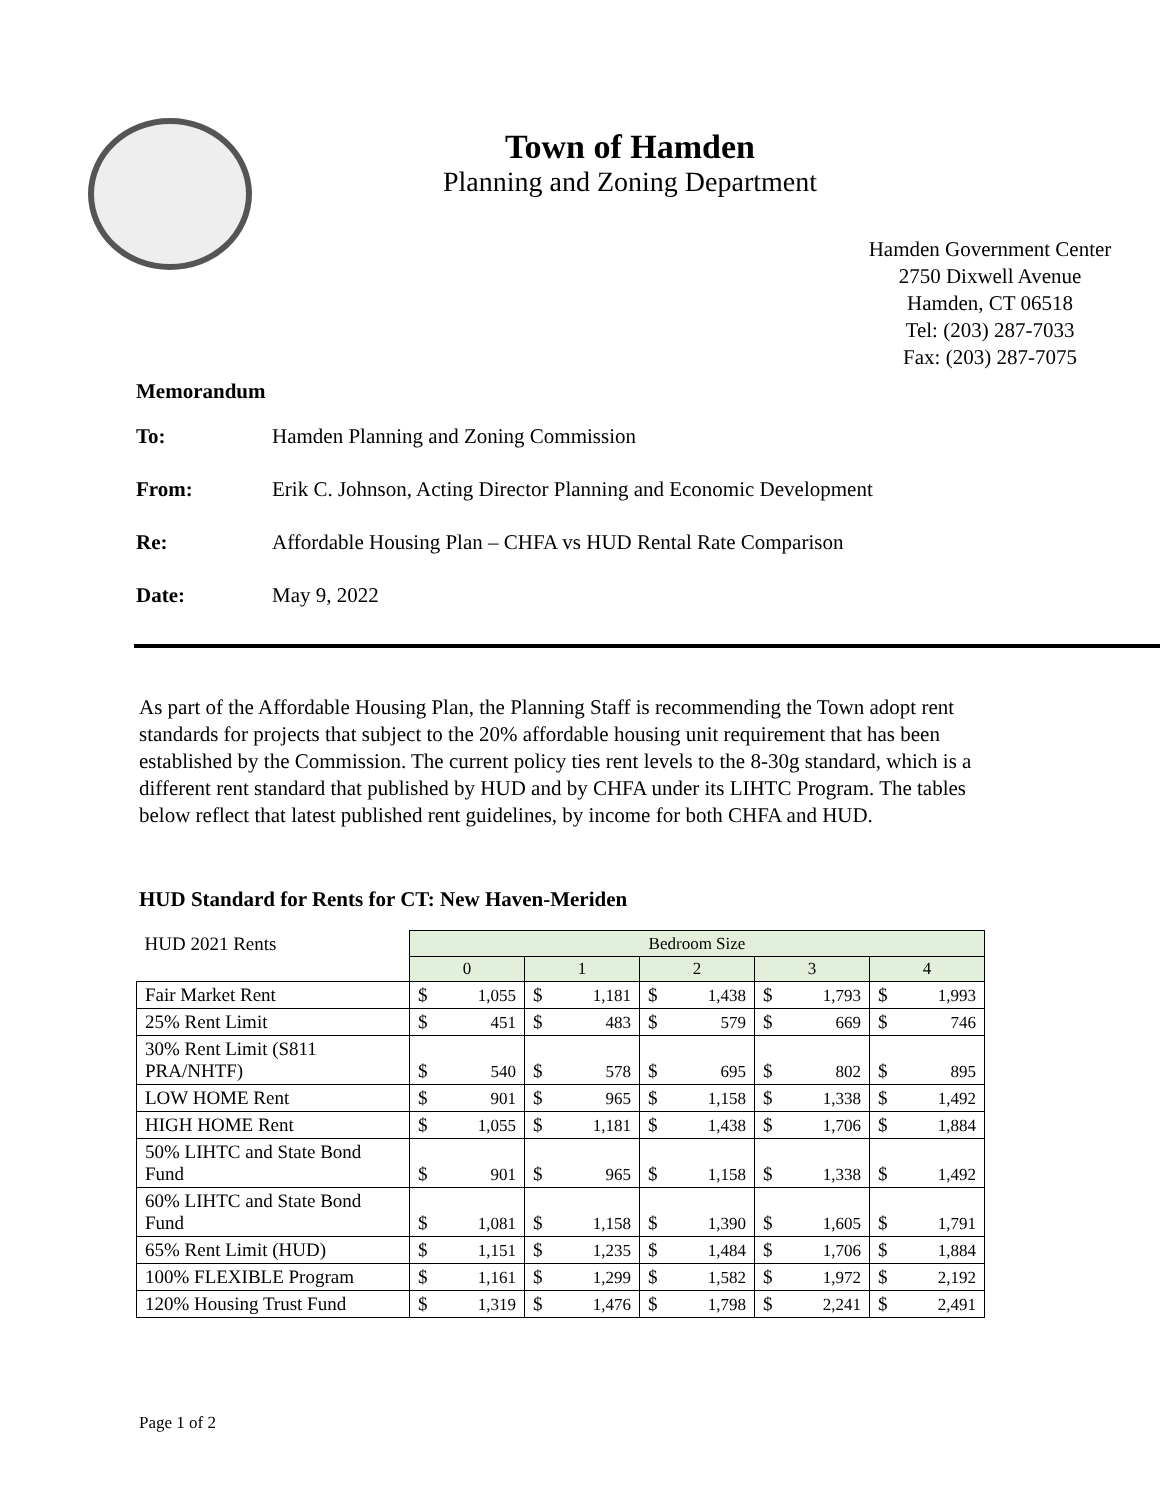Town of Hamden
Planning and Zoning Department
Hamden Government Center
2750 Dixwell Avenue
Hamden, CT 06518
Tel: (203) 287-7033
Fax: (203) 287-7075
Memorandum
To: Hamden Planning and Zoning Commission
From: Erik C. Johnson, Acting Director Planning and Economic Development
Re: Affordable Housing Plan – CHFA vs HUD Rental Rate Comparison
Date: May 9, 2022
As part of the Affordable Housing Plan, the Planning Staff is recommending the Town adopt rent standards for projects that subject to the 20% affordable housing unit requirement that has been established by the Commission. The current policy ties rent levels to the 8-30g standard, which is a different rent standard that published by HUD and by CHFA under its LIHTC Program. The tables below reflect that latest published rent guidelines, by income for both CHFA and HUD.
HUD Standard for Rents for CT: New Haven-Meriden
| HUD 2021 Rents | Bedroom Size | | | | | | | | | |
| --- | --- | --- | --- | --- | --- | --- | --- | --- | --- | --- |
| | 0 | | 1 | | 2 | | 3 | | 4 | |
| Fair Market Rent | $ | 1,055 | $ | 1,181 | $ | 1,438 | $ | 1,793 | $ | 1,993 |
| 25% Rent Limit | $ | 451 | $ | 483 | $ | 579 | $ | 669 | $ | 746 |
| 30% Rent Limit (S811 PRA/NHTF) | $ | 540 | $ | 578 | $ | 695 | $ | 802 | $ | 895 |
| LOW HOME Rent | $ | 901 | $ | 965 | $ | 1,158 | $ | 1,338 | $ | 1,492 |
| HIGH HOME Rent | $ | 1,055 | $ | 1,181 | $ | 1,438 | $ | 1,706 | $ | 1,884 |
| 50% LIHTC and State Bond Fund | $ | 901 | $ | 965 | $ | 1,158 | $ | 1,338 | $ | 1,492 |
| 60% LIHTC and State Bond Fund | $ | 1,081 | $ | 1,158 | $ | 1,390 | $ | 1,605 | $ | 1,791 |
| 65% Rent Limit (HUD) | $ | 1,151 | $ | 1,235 | $ | 1,484 | $ | 1,706 | $ | 1,884 |
| 100% FLEXIBLE Program | $ | 1,161 | $ | 1,299 | $ | 1,582 | $ | 1,972 | $ | 2,192 |
| 120% Housing Trust Fund | $ | 1,319 | $ | 1,476 | $ | 1,798 | $ | 2,241 | $ | 2,491 |
Page 1 of 2